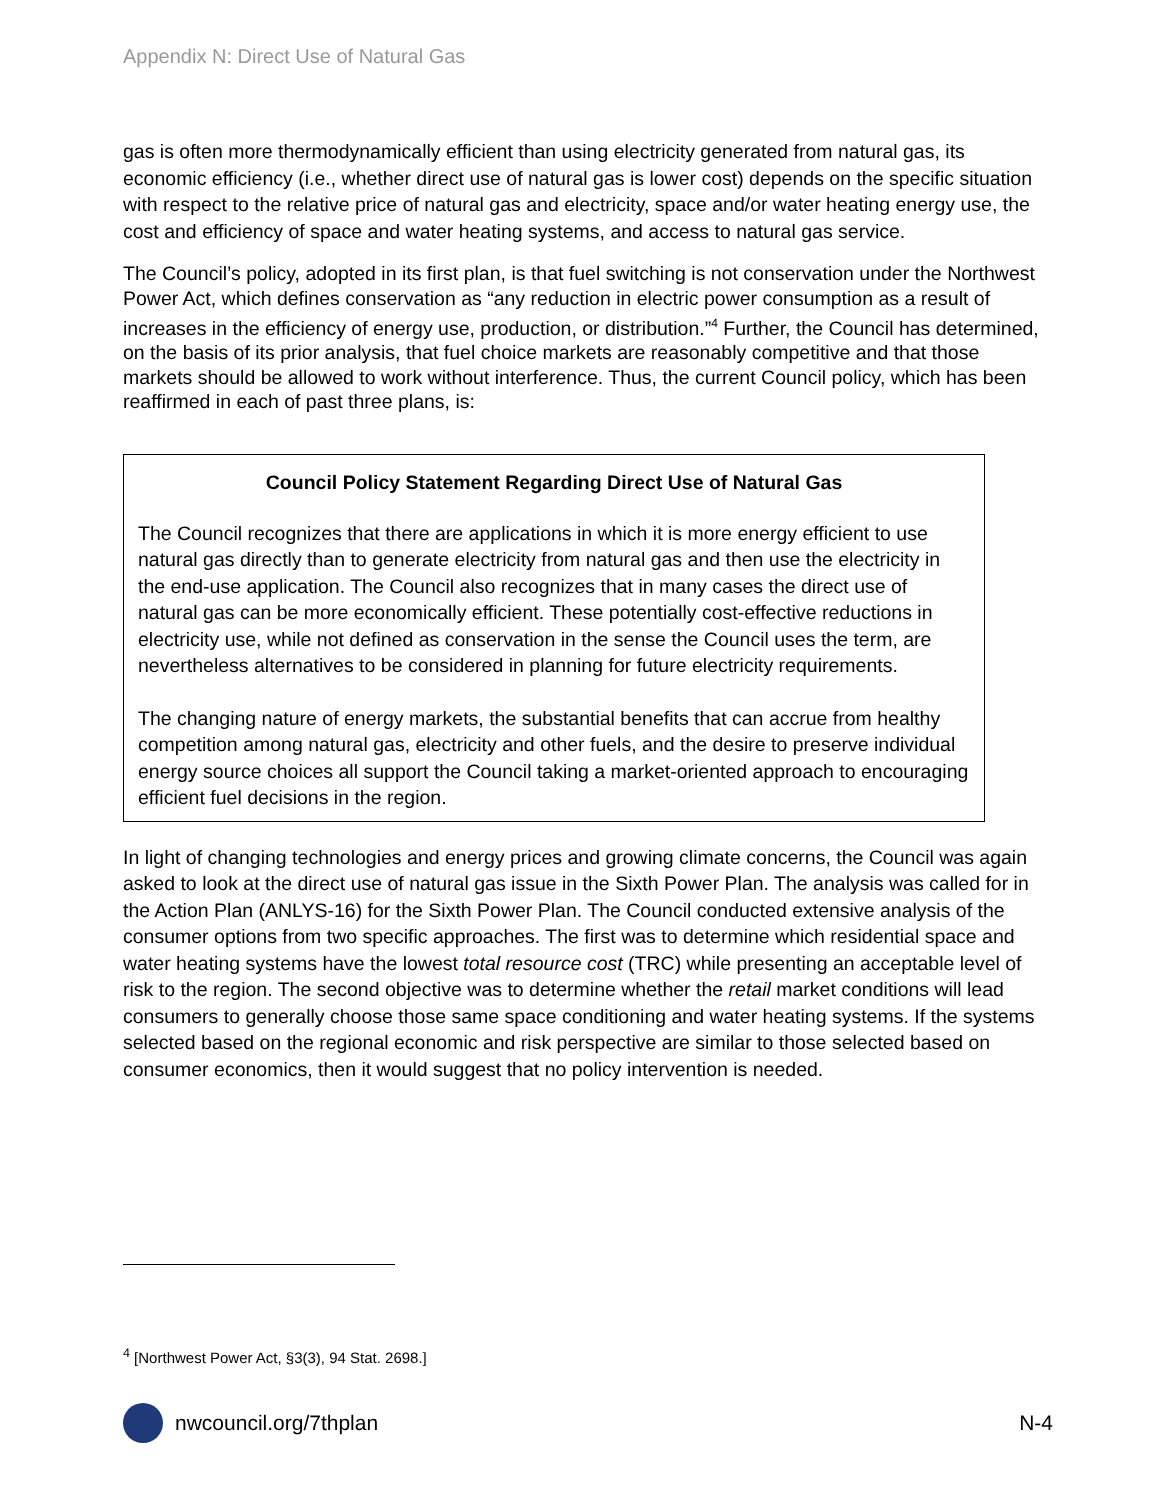Appendix N: Direct Use of Natural Gas
gas is often more thermodynamically efficient than using electricity generated from natural gas, its economic efficiency (i.e., whether direct use of natural gas is lower cost) depends on the specific situation with respect to the relative price of natural gas and electricity, space and/or water heating energy use, the cost and efficiency of space and water heating systems, and access to natural gas service.
The Council’s policy, adopted in its first plan, is that fuel switching is not conservation under the Northwest Power Act, which defines conservation as “any reduction in electric power consumption as a result of increases in the efficiency of energy use, production, or distribution.”<sup>4</sup> Further, the Council has determined, on the basis of its prior analysis, that fuel choice markets are reasonably competitive and that those markets should be allowed to work without interference. Thus, the current Council policy, which has been reaffirmed in each of past three plans, is:
Council Policy Statement Regarding Direct Use of Natural Gas
The Council recognizes that there are applications in which it is more energy efficient to use natural gas directly than to generate electricity from natural gas and then use the electricity in the end-use application. The Council also recognizes that in many cases the direct use of natural gas can be more economically efficient. These potentially cost-effective reductions in electricity use, while not defined as conservation in the sense the Council uses the term, are nevertheless alternatives to be considered in planning for future electricity requirements.
The changing nature of energy markets, the substantial benefits that can accrue from healthy competition among natural gas, electricity and other fuels, and the desire to preserve individual energy source choices all support the Council taking a market-oriented approach to encouraging efficient fuel decisions in the region.
In light of changing technologies and energy prices and growing climate concerns, the Council was again asked to look at the direct use of natural gas issue in the Sixth Power Plan. The analysis was called for in the Action Plan (ANLYS-16) for the Sixth Power Plan. The Council conducted extensive analysis of the consumer options from two specific approaches. The first was to determine which residential space and water heating systems have the lowest total resource cost (TRC) while presenting an acceptable level of risk to the region. The second objective was to determine whether the retail market conditions will lead consumers to generally choose those same space conditioning and water heating systems. If the systems selected based on the regional economic and risk perspective are similar to those selected based on consumer economics, then it would suggest that no policy intervention is needed.
<sup>4</sup> [Northwest Power Act, §3(3), 94 Stat. 2698.]
nwcouncil.org/7thplan N-4